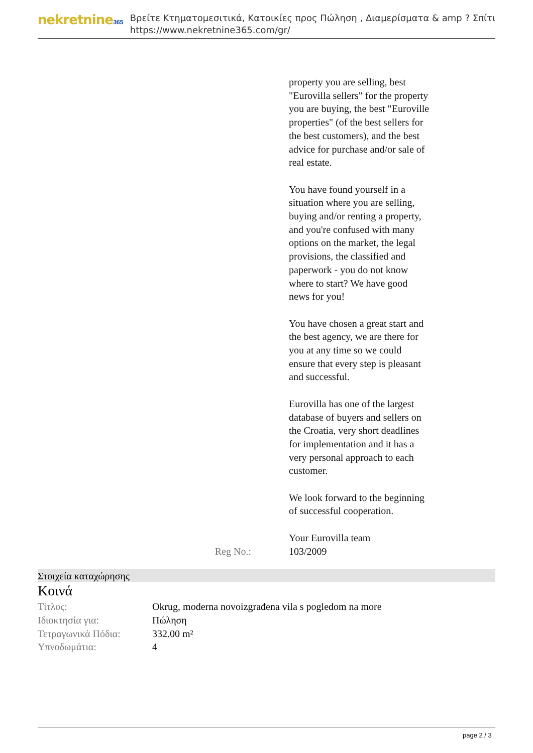nekretnine365
Βρείτε Κτηματομεσιτικά, Κατοικίες προς Πώληση , Διαμερίσματα & amp ? Σπίτι
https://www.nekretnine365.com/gr/
property you are selling, best "Eurovilla sellers" for the property you are buying, the best "Euroville properties" (of the best sellers for the best customers), and the best advice for purchase and/or sale of real estate.
You have found yourself in a situation where you are selling, buying and/or renting a property, and you're confused with many options on the market, the legal provisions, the classified and paperwork - you do not know where to start? We have good news for you!
You have chosen a great start and the best agency, we are there for you at any time so we could ensure that every step is pleasant and successful.
Eurovilla has one of the largest database of buyers and sellers on the Croatia, very short deadlines for implementation and it has a very personal approach to each customer.
We look forward to the beginning of successful cooperation.
Your Eurovilla team
Reg No.: 103/2009
Στοιχεία καταχώρησης
Κοινά
| Τίτλος: | Okrug, moderna novoizgrađena vila s pogledom na more |
| Ιδιοκτησία για: | Πώληση |
| Τετραγωνικά Πόδια: | 332.00 m² |
| Υπνοδωμάτια: | 4 |
page 2 / 3